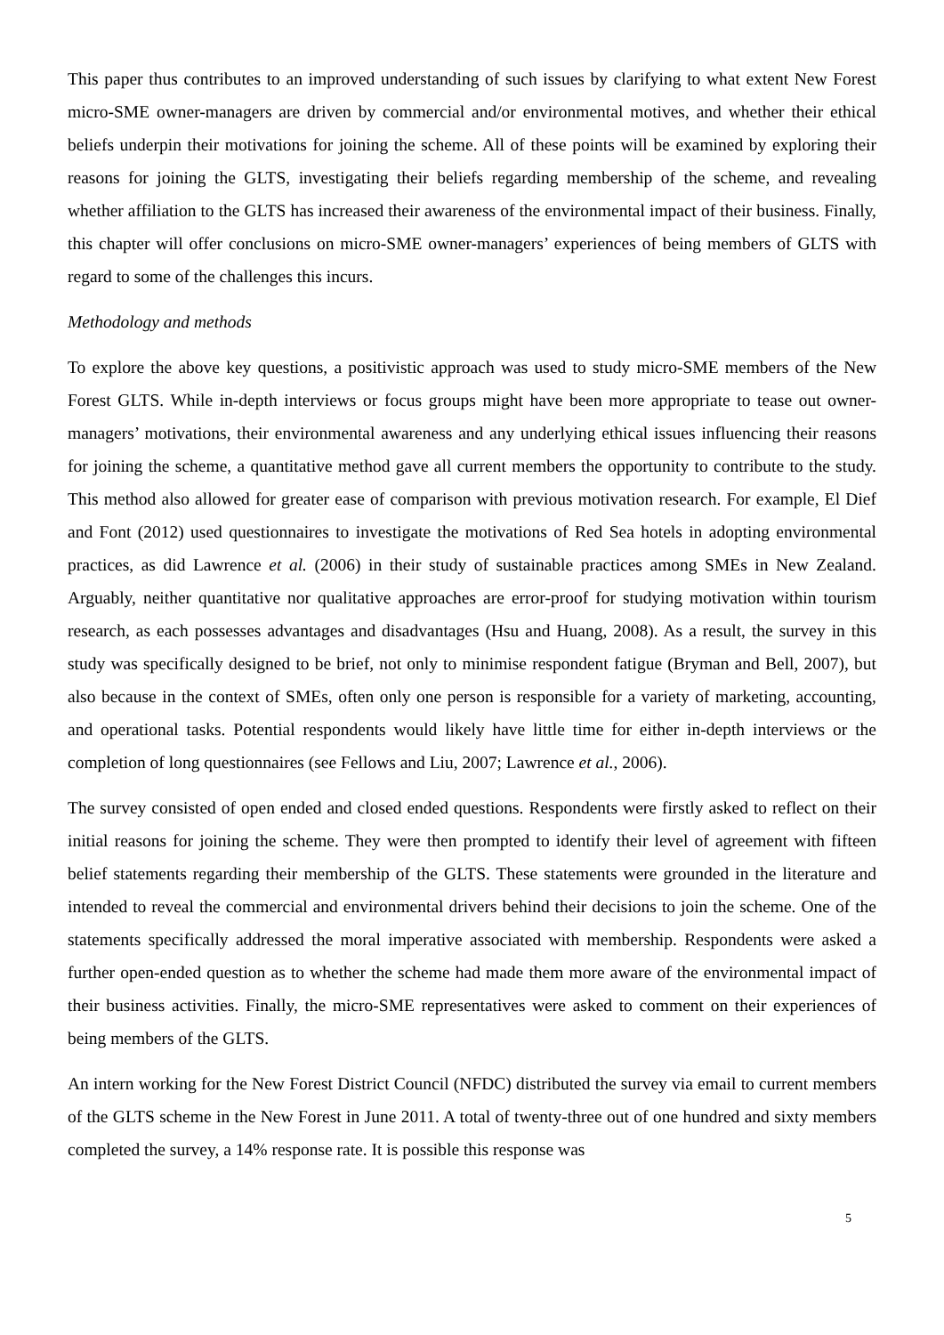This paper thus contributes to an improved understanding of such issues by clarifying to what extent New Forest micro-SME owner-managers are driven by commercial and/or environmental motives, and whether their ethical beliefs underpin their motivations for joining the scheme. All of these points will be examined by exploring their reasons for joining the GLTS, investigating their beliefs regarding membership of the scheme, and revealing whether affiliation to the GLTS has increased their awareness of the environmental impact of their business. Finally, this chapter will offer conclusions on micro-SME owner-managers’ experiences of being members of GLTS with regard to some of the challenges this incurs.
Methodology and methods
To explore the above key questions, a positivistic approach was used to study micro-SME members of the New Forest GLTS. While in-depth interviews or focus groups might have been more appropriate to tease out owner-managers’ motivations, their environmental awareness and any underlying ethical issues influencing their reasons for joining the scheme, a quantitative method gave all current members the opportunity to contribute to the study. This method also allowed for greater ease of comparison with previous motivation research. For example, El Dief and Font (2012) used questionnaires to investigate the motivations of Red Sea hotels in adopting environmental practices, as did Lawrence et al. (2006) in their study of sustainable practices among SMEs in New Zealand. Arguably, neither quantitative nor qualitative approaches are error-proof for studying motivation within tourism research, as each possesses advantages and disadvantages (Hsu and Huang, 2008). As a result, the survey in this study was specifically designed to be brief, not only to minimise respondent fatigue (Bryman and Bell, 2007), but also because in the context of SMEs, often only one person is responsible for a variety of marketing, accounting, and operational tasks. Potential respondents would likely have little time for either in-depth interviews or the completion of long questionnaires (see Fellows and Liu, 2007; Lawrence et al., 2006).
The survey consisted of open ended and closed ended questions. Respondents were firstly asked to reflect on their initial reasons for joining the scheme. They were then prompted to identify their level of agreement with fifteen belief statements regarding their membership of the GLTS. These statements were grounded in the literature and intended to reveal the commercial and environmental drivers behind their decisions to join the scheme. One of the statements specifically addressed the moral imperative associated with membership. Respondents were asked a further open-ended question as to whether the scheme had made them more aware of the environmental impact of their business activities. Finally, the micro-SME representatives were asked to comment on their experiences of being members of the GLTS.
An intern working for the New Forest District Council (NFDC) distributed the survey via email to current members of the GLTS scheme in the New Forest in June 2011. A total of twenty-three out of one hundred and sixty members completed the survey, a 14% response rate. It is possible this response was
5